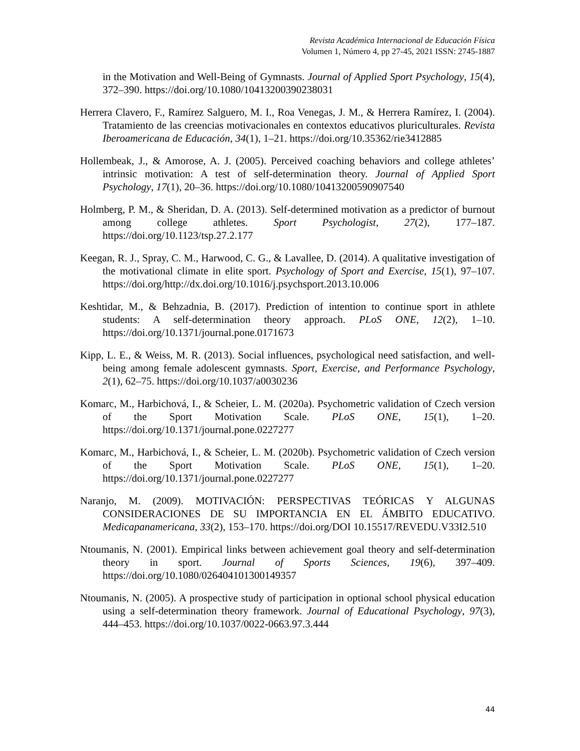Revista Académica Internacional de Educación Física
Volumen 1, Número 4, pp 27-45, 2021 ISSN: 2745-1887
in the Motivation and Well-Being of Gymnasts. Journal of Applied Sport Psychology, 15(4), 372–390. https://doi.org/10.1080/10413200390238031
Herrera Clavero, F., Ramírez Salguero, M. I., Roa Venegas, J. M., & Herrera Ramírez, I. (2004). Tratamiento de las creencias motivacionales en contextos educativos pluriculturales. Revista Iberoamericana de Educación, 34(1), 1–21. https://doi.org/10.35362/rie3412885
Hollembeak, J., & Amorose, A. J. (2005). Perceived coaching behaviors and college athletes’ intrinsic motivation: A test of self-determination theory. Journal of Applied Sport Psychology, 17(1), 20–36. https://doi.org/10.1080/10413200590907540
Holmberg, P. M., & Sheridan, D. A. (2013). Self-determined motivation as a predictor of burnout among college athletes. Sport Psychologist, 27(2), 177–187. https://doi.org/10.1123/tsp.27.2.177
Keegan, R. J., Spray, C. M., Harwood, C. G., & Lavallee, D. (2014). A qualitative investigation of the motivational climate in elite sport. Psychology of Sport and Exercise, 15(1), 97–107. https://doi.org/http://dx.doi.org/10.1016/j.psychsport.2013.10.006
Keshtidar, M., & Behzadnia, B. (2017). Prediction of intention to continue sport in athlete students: A self-determination theory approach. PLoS ONE, 12(2), 1–10. https://doi.org/10.1371/journal.pone.0171673
Kipp, L. E., & Weiss, M. R. (2013). Social influences, psychological need satisfaction, and well-being among female adolescent gymnasts. Sport, Exercise, and Performance Psychology, 2(1), 62–75. https://doi.org/10.1037/a0030236
Komarc, M., Harbichová, I., & Scheier, L. M. (2020a). Psychometric validation of Czech version of the Sport Motivation Scale. PLoS ONE, 15(1), 1–20. https://doi.org/10.1371/journal.pone.0227277
Komarc, M., Harbichová, I., & Scheier, L. M. (2020b). Psychometric validation of Czech version of the Sport Motivation Scale. PLoS ONE, 15(1), 1–20. https://doi.org/10.1371/journal.pone.0227277
Naranjo, M. (2009). MOTIVACIÓN: PERSPECTIVAS TEÓRICAS Y ALGUNAS CONSIDERACIONES DE SU IMPORTANCIA EN EL ÁMBITO EDUCATIVO. Medicapanamericana, 33(2), 153–170. https://doi.org/DOI 10.15517/REVEDU.V33I2.510
Ntoumanis, N. (2001). Empirical links between achievement goal theory and self-determination theory in sport. Journal of Sports Sciences, 19(6), 397–409. https://doi.org/10.1080/026404101300149357
Ntoumanis, N. (2005). A prospective study of participation in optional school physical education using a self-determination theory framework. Journal of Educational Psychology, 97(3), 444–453. https://doi.org/10.1037/0022-0663.97.3.444
44